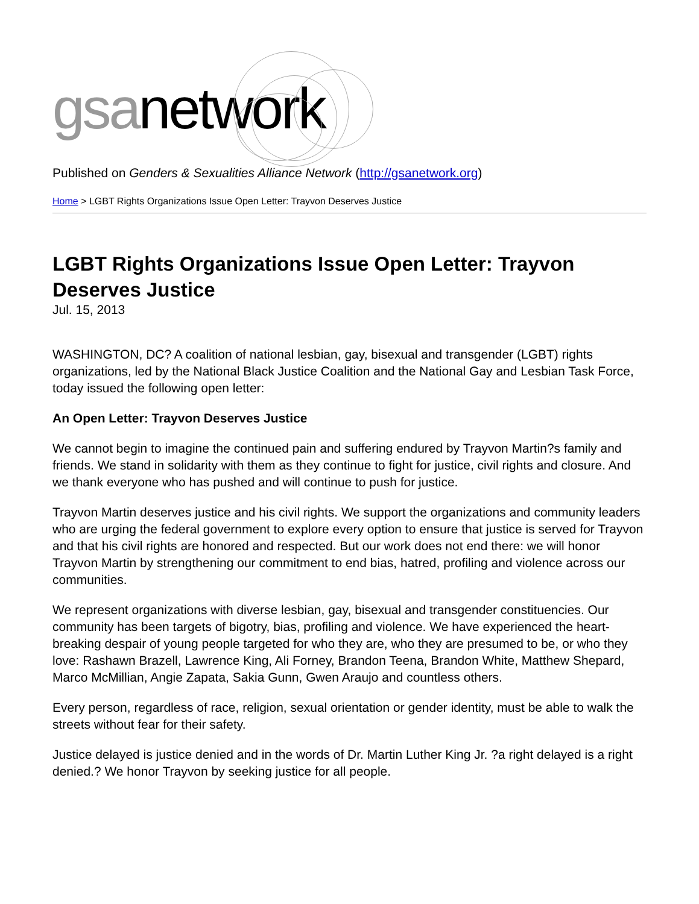gsanetwork
Published on Genders & Sexualities Alliance Network (http://gsanetwork.org)
Home > LGBT Rights Organizations Issue Open Letter: Trayvon Deserves Justice
LGBT Rights Organizations Issue Open Letter: Trayvon Deserves Justice
Jul. 15, 2013
WASHINGTON, DC? A coalition of national lesbian, gay, bisexual and transgender (LGBT) rights organizations, led by the National Black Justice Coalition and the National Gay and Lesbian Task Force, today issued the following open letter:
An Open Letter: Trayvon Deserves Justice
We cannot begin to imagine the continued pain and suffering endured by Trayvon Martin?s family and friends. We stand in solidarity with them as they continue to fight for justice, civil rights and closure. And we thank everyone who has pushed and will continue to push for justice.
Trayvon Martin deserves justice and his civil rights. We support the organizations and community leaders who are urging the federal government to explore every option to ensure that justice is served for Trayvon and that his civil rights are honored and respected. But our work does not end there: we will honor Trayvon Martin by strengthening our commitment to end bias, hatred, profiling and violence across our communities.
We represent organizations with diverse lesbian, gay, bisexual and transgender constituencies. Our community has been targets of bigotry, bias, profiling and violence. We have experienced the heart-breaking despair of young people targeted for who they are, who they are presumed to be, or who they love: Rashawn Brazell, Lawrence King, Ali Forney, Brandon Teena, Brandon White, Matthew Shepard, Marco McMillian, Angie Zapata, Sakia Gunn, Gwen Araujo and countless others.
Every person, regardless of race, religion, sexual orientation or gender identity, must be able to walk the streets without fear for their safety.
Justice delayed is justice denied and in the words of Dr. Martin Luther King Jr. ?a right delayed is a right denied.? We honor Trayvon by seeking justice for all people.